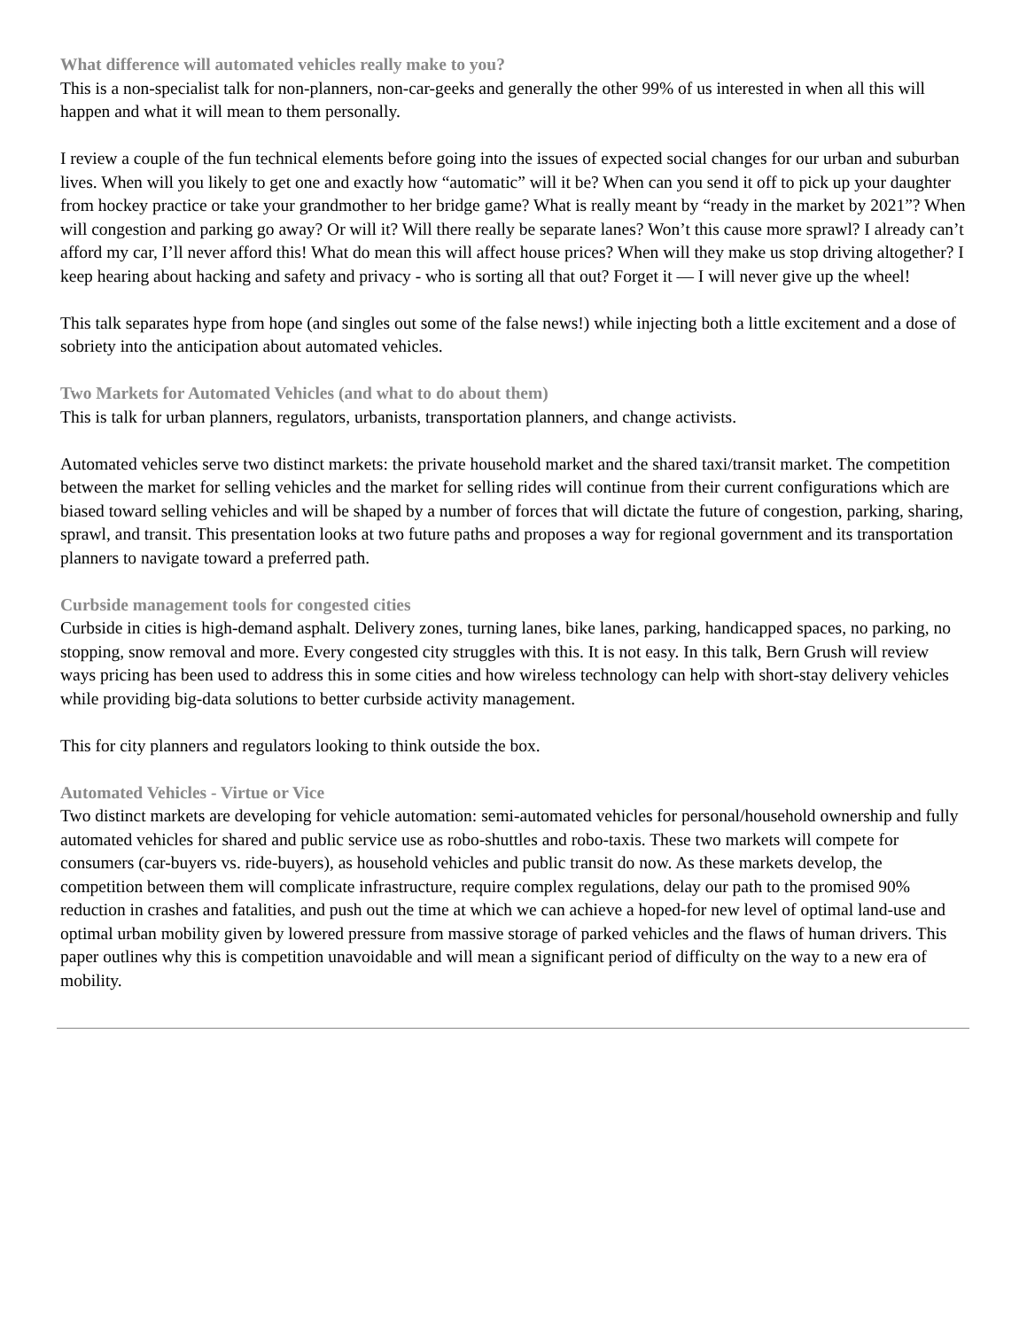What difference will automated vehicles really make to you?
This is a non-specialist talk for non-planners, non-car-geeks and generally the other 99% of us interested in when all this will happen and what it will mean to them personally.
I review a couple of the fun technical elements before going into the issues of expected social changes for our urban and suburban lives. When will you likely to get one and exactly how “automatic” will it be? When can you send it off to pick up your daughter from hockey practice or take your grandmother to her bridge game? What is really meant by “ready in the market by 2021”? When will congestion and parking go away? Or will it? Will there really be separate lanes? Won’t this cause more sprawl? I already can’t afford my car, I’ll never afford this! What do mean this will affect house prices? When will they make us stop driving altogether? I keep hearing about hacking and safety and privacy - who is sorting all that out? Forget it — I will never give up the wheel!
This talk separates hype from hope (and singles out some of the false news!) while injecting both a little excitement and a dose of sobriety into the anticipation about automated vehicles.
Two Markets for Automated Vehicles (and what to do about them)
This is talk for urban planners, regulators, urbanists, transportation planners, and change activists.
Automated vehicles serve two distinct markets: the private household market and the shared taxi/transit market. The competition between the market for selling vehicles and the market for selling rides will continue from their current configurations which are biased toward selling vehicles and will be shaped by a number of forces that will dictate the future of congestion, parking, sharing, sprawl, and transit. This presentation looks at two future paths and proposes a way for regional government and its transportation planners to navigate toward a preferred path.
Curbside management tools for congested cities
Curbside in cities is high-demand asphalt. Delivery zones, turning lanes, bike lanes, parking, handicapped spaces, no parking, no stopping, snow removal and more. Every congested city struggles with this. It is not easy. In this talk, Bern Grush will review ways pricing has been used to address this in some cities and how wireless technology can help with short-stay delivery vehicles while providing big-data solutions to better curbside activity management.
This for city planners and regulators looking to think outside the box.
Automated Vehicles - Virtue or Vice
Two distinct markets are developing for vehicle automation: semi-automated vehicles for personal/household ownership and fully automated vehicles for shared and public service use as robo-shuttles and robo-taxis. These two markets will compete for consumers (car-buyers vs. ride-buyers), as household vehicles and public transit do now. As these markets develop, the competition between them will complicate infrastructure, require complex regulations, delay our path to the promised 90% reduction in crashes and fatalities, and push out the time at which we can achieve a hoped-for new level of optimal land-use and optimal urban mobility given by lowered pressure from massive storage of parked vehicles and the flaws of human drivers. This paper outlines why this is competition unavoidable and will mean a significant period of difficulty on the way to a new era of mobility.